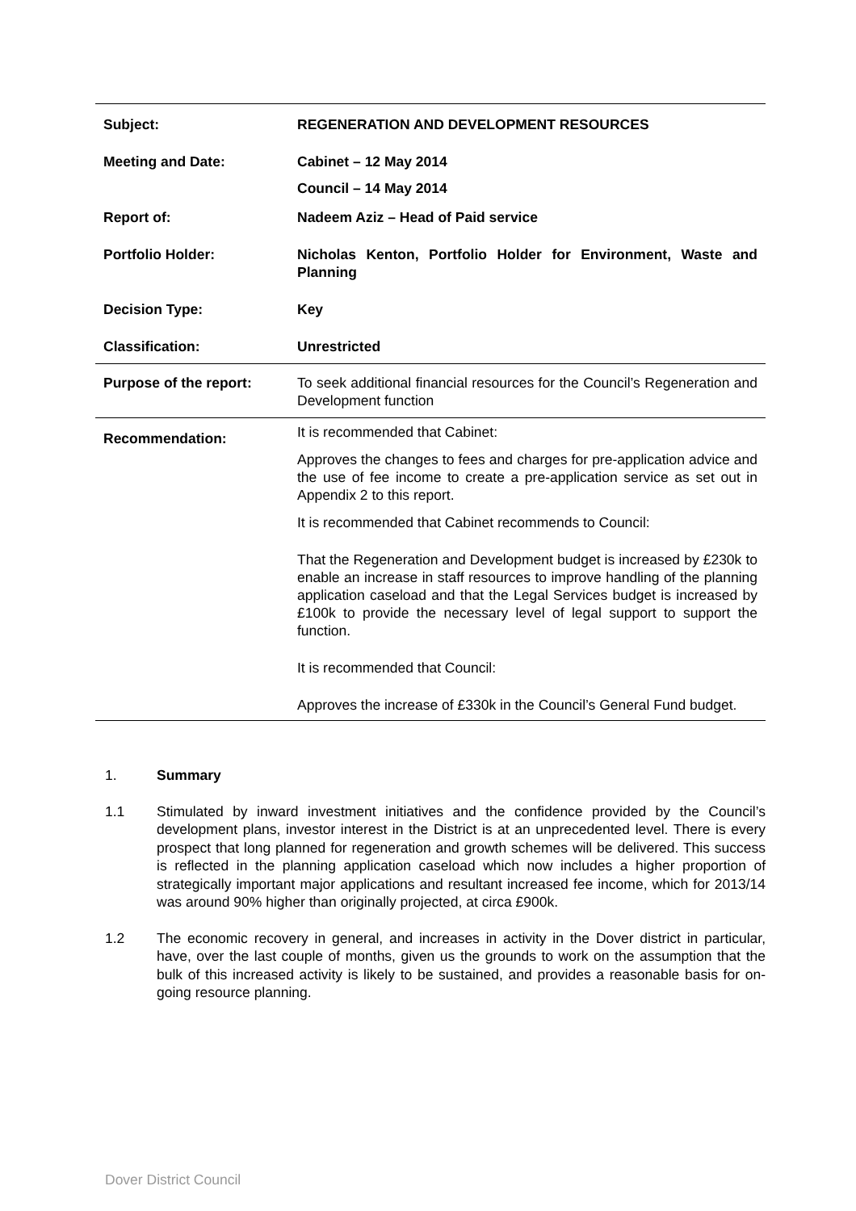| Subject: | REGENERATION AND DEVELOPMENT RESOURCES |
| Meeting and Date: | Cabinet – 12 May 2014 Council – 14 May 2014 |
| Report of: | Nadeem Aziz – Head of Paid service |
| Portfolio Holder: | Nicholas Kenton, Portfolio Holder for Environment, Waste and Planning |
| Decision Type: | Key |
| Classification: | Unrestricted |
| Purpose of the report: | To seek additional financial resources for the Council’s Regeneration and Development function |
| Recommendation: | It is recommended that Cabinet: Approves the changes to fees and charges for pre-application advice and the use of fee income to create a pre-application service as set out in Appendix 2 to this report. It is recommended that Cabinet recommends to Council: That the Regeneration and Development budget is increased by £230k to enable an increase in staff resources to improve handling of the planning application caseload and that the Legal Services budget is increased by £100k to provide the necessary level of legal support to support the function. It is recommended that Council: Approves the increase of £330k in the Council’s General Fund budget. |
1. Summary
1.1 Stimulated by inward investment initiatives and the confidence provided by the Council’s development plans, investor interest in the District is at an unprecedented level. There is every prospect that long planned for regeneration and growth schemes will be delivered. This success is reflected in the planning application caseload which now includes a higher proportion of strategically important major applications and resultant increased fee income, which for 2013/14 was around 90% higher than originally projected, at circa £900k.
1.2 The economic recovery in general, and increases in activity in the Dover district in particular, have, over the last couple of months, given us the grounds to work on the assumption that the bulk of this increased activity is likely to be sustained, and provides a reasonable basis for on-going resource planning.
Dover District Council